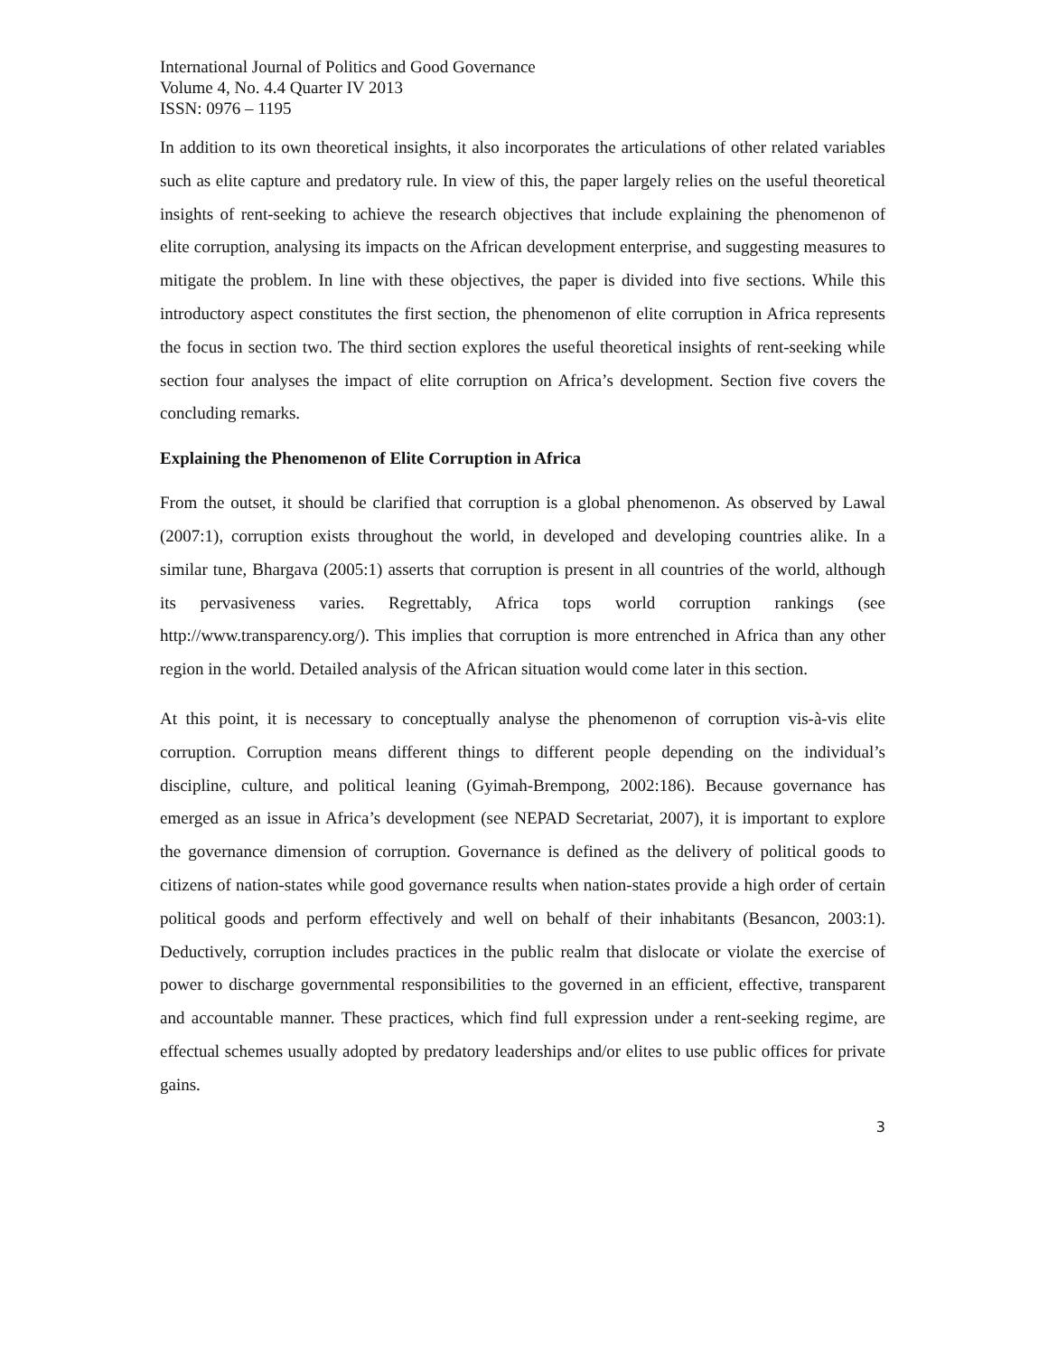International Journal of Politics and Good Governance
Volume 4, No. 4.4 Quarter IV 2013
ISSN: 0976 – 1195
In addition to its own theoretical insights, it also incorporates the articulations of other related variables such as elite capture and predatory rule. In view of this, the paper largely relies on the useful theoretical insights of rent-seeking to achieve the research objectives that include explaining the phenomenon of elite corruption, analysing its impacts on the African development enterprise, and suggesting measures to mitigate the problem. In line with these objectives, the paper is divided into five sections. While this introductory aspect constitutes the first section, the phenomenon of elite corruption in Africa represents the focus in section two. The third section explores the useful theoretical insights of rent-seeking while section four analyses the impact of elite corruption on Africa’s development. Section five covers the concluding remarks.
Explaining the Phenomenon of Elite Corruption in Africa
From the outset, it should be clarified that corruption is a global phenomenon. As observed by Lawal (2007:1), corruption exists throughout the world, in developed and developing countries alike. In a similar tune, Bhargava (2005:1) asserts that corruption is present in all countries of the world, although its pervasiveness varies. Regrettably, Africa tops world corruption rankings (see http://www.transparency.org/). This implies that corruption is more entrenched in Africa than any other region in the world. Detailed analysis of the African situation would come later in this section.
At this point, it is necessary to conceptually analyse the phenomenon of corruption vis-à-vis elite corruption. Corruption means different things to different people depending on the individual’s discipline, culture, and political leaning (Gyimah-Brempong, 2002:186). Because governance has emerged as an issue in Africa’s development (see NEPAD Secretariat, 2007), it is important to explore the governance dimension of corruption. Governance is defined as the delivery of political goods to citizens of nation-states while good governance results when nation-states provide a high order of certain political goods and perform effectively and well on behalf of their inhabitants (Besancon, 2003:1). Deductively, corruption includes practices in the public realm that dislocate or violate the exercise of power to discharge governmental responsibilities to the governed in an efficient, effective, transparent and accountable manner. These practices, which find full expression under a rent-seeking regime, are effectual schemes usually adopted by predatory leaderships and/or elites to use public offices for private gains.
3